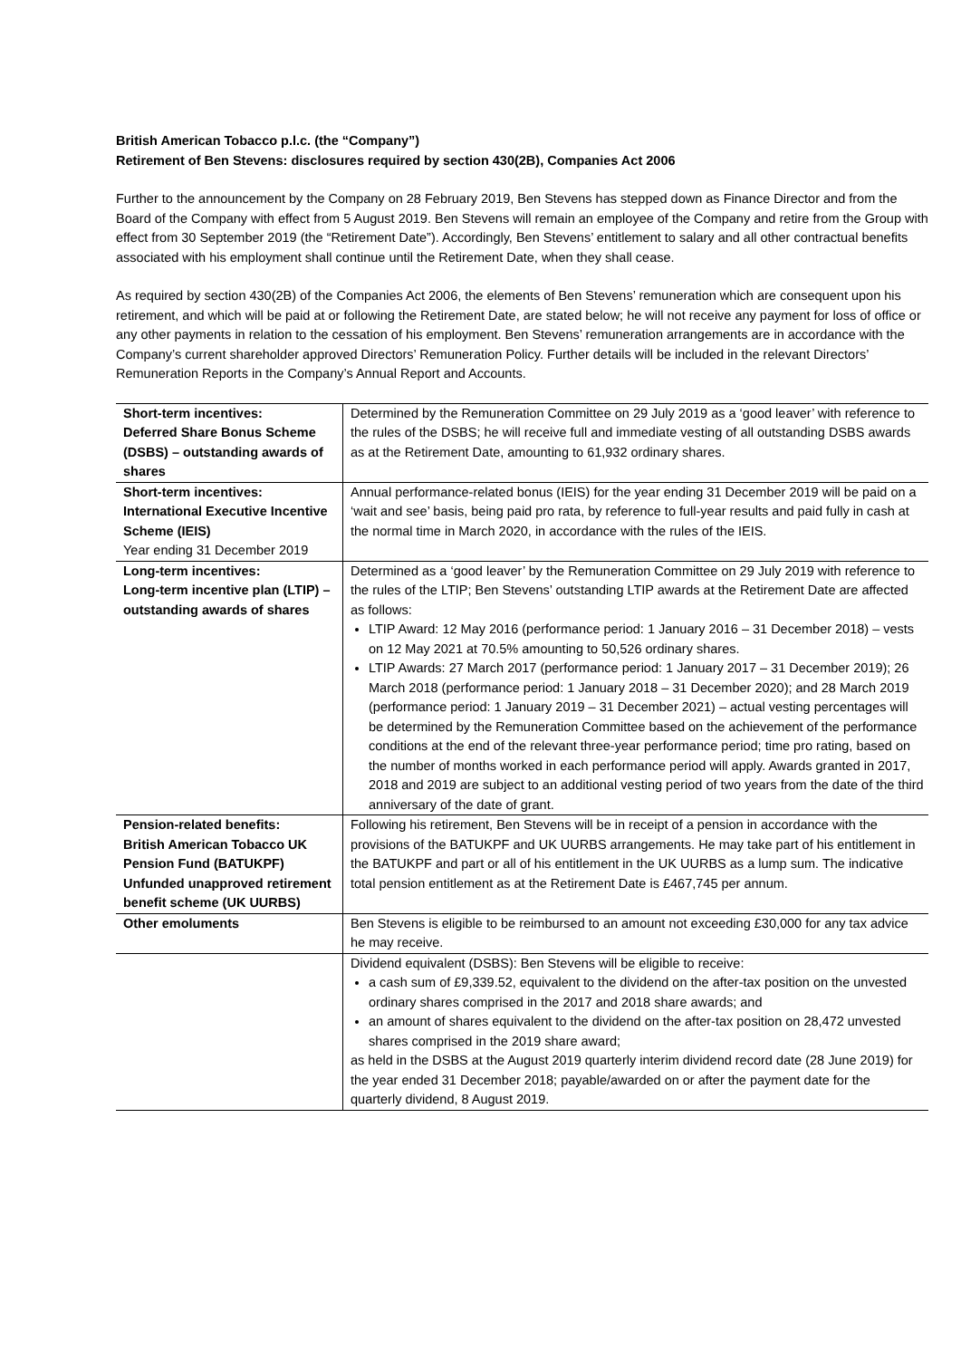British American Tobacco p.l.c. (the “Company”)
Retirement of Ben Stevens: disclosures required by section 430(2B), Companies Act 2006
Further to the announcement by the Company on 28 February 2019, Ben Stevens has stepped down as Finance Director and from the Board of the Company with effect from 5 August 2019. Ben Stevens will remain an employee of the Company and retire from the Group with effect from 30 September 2019 (the “Retirement Date”). Accordingly, Ben Stevens’ entitlement to salary and all other contractual benefits associated with his employment shall continue until the Retirement Date, when they shall cease.
As required by section 430(2B) of the Companies Act 2006, the elements of Ben Stevens’ remuneration which are consequent upon his retirement, and which will be paid at or following the Retirement Date, are stated below; he will not receive any payment for loss of office or any other payments in relation to the cessation of his employment. Ben Stevens’ remuneration arrangements are in accordance with the Company’s current shareholder approved Directors’ Remuneration Policy. Further details will be included in the relevant Directors’ Remuneration Reports in the Company’s Annual Report and Accounts.
| Short-term incentives: Deferred Share Bonus Scheme (DSBS) – outstanding awards of shares | Determined by the Remuneration Committee on 29 July 2019 as a ‘good leaver’ with reference to the rules of the DSBS; he will receive full and immediate vesting of all outstanding DSBS awards as at the Retirement Date, amounting to 61,932 ordinary shares. |
| Short-term incentives: International Executive Incentive Scheme (IEIS) Year ending 31 December 2019 | Annual performance-related bonus (IEIS) for the year ending 31 December 2019 will be paid on a ‘wait and see’ basis, being paid pro rata, by reference to full-year results and paid fully in cash at the normal time in March 2020, in accordance with the rules of the IEIS. |
| Long-term incentives: Long-term incentive plan (LTIP) – outstanding awards of shares | Determined as a ‘good leaver’ by the Remuneration Committee on 29 July 2019 with reference to the rules of the LTIP; Ben Stevens’ outstanding LTIP awards at the Retirement Date are affected as follows: LTIP Award: 12 May 2016 (performance period: 1 January 2016 – 31 December 2018) – vests on 12 May 2021 at 70.5% amounting to 50,526 ordinary shares. LTIP Awards: 27 March 2017 (performance period: 1 January 2017 – 31 December 2019); 26 March 2018 (performance period: 1 January 2018 – 31 December 2020); and 28 March 2019 (performance period: 1 January 2019 – 31 December 2021) – actual vesting percentages will be determined by the Remuneration Committee based on the achievement of the performance conditions at the end of the relevant three-year performance period; time pro rating, based on the number of months worked in each performance period will apply. Awards granted in 2017, 2018 and 2019 are subject to an additional vesting period of two years from the date of the third anniversary of the date of grant. |
| Pension-related benefits: British American Tobacco UK Pension Fund (BATUKPF) Unfunded unapproved retirement benefit scheme (UK UURBS) | Following his retirement, Ben Stevens will be in receipt of a pension in accordance with the provisions of the BATUKPF and UK UURBS arrangements. He may take part of his entitlement in the BATUKPF and part or all of his entitlement in the UK UURBS as a lump sum. The indicative total pension entitlement as at the Retirement Date is £467,745 per annum. |
| Other emoluments | Ben Stevens is eligible to be reimbursed to an amount not exceeding £30,000 for any tax advice he may receive. |
| | Dividend equivalent (DSBS): Ben Stevens will be eligible to receive: a cash sum of £9,339.52, equivalent to the dividend on the after-tax position on the unvested ordinary shares comprised in the 2017 and 2018 share awards; and an amount of shares equivalent to the dividend on the after-tax position on 28,472 unvested shares comprised in the 2019 share award; as held in the DSBS at the August 2019 quarterly interim dividend record date (28 June 2019) for the year ended 31 December 2018; payable/awarded on or after the payment date for the quarterly dividend, 8 August 2019. |